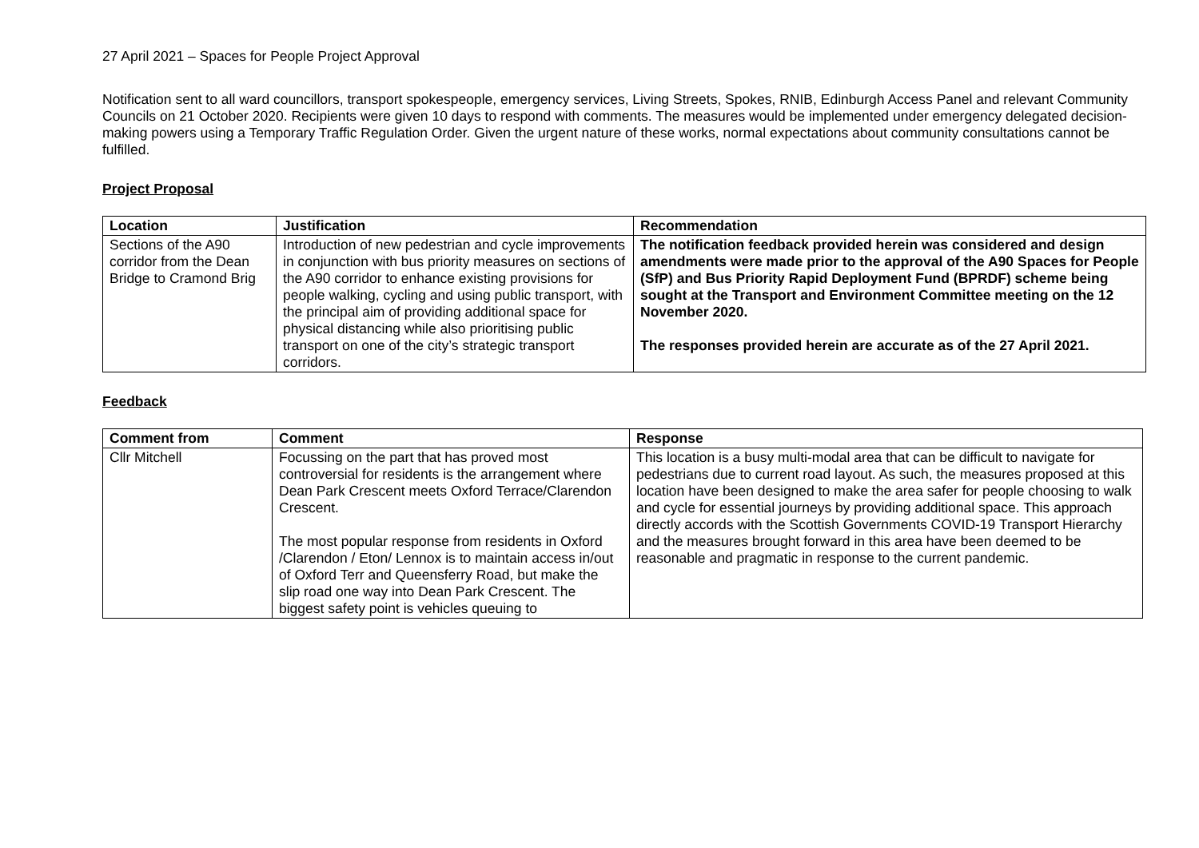27 April 2021 – Spaces for People Project Approval
Notification sent to all ward councillors, transport spokespeople, emergency services, Living Streets, Spokes, RNIB, Edinburgh Access Panel and relevant Community Councils on 21 October 2020. Recipients were given 10 days to respond with comments. The measures would be implemented under emergency delegated decision-making powers using a Temporary Traffic Regulation Order. Given the urgent nature of these works, normal expectations about community consultations cannot be fulfilled.
Project Proposal
| Location | Justification | Recommendation |
| --- | --- | --- |
| Sections of the A90 corridor from the Dean Bridge to Cramond Brig | Introduction of new pedestrian and cycle improvements in conjunction with bus priority measures on sections of the A90 corridor to enhance existing provisions for people walking, cycling and using public transport, with the principal aim of providing additional space for physical distancing while also prioritising public transport on one of the city’s strategic transport corridors. | The notification feedback provided herein was considered and design amendments were made prior to the approval of the A90 Spaces for People (SfP) and Bus Priority Rapid Deployment Fund (BPRDF) scheme being sought at the Transport and Environment Committee meeting on the 12 November 2020. The responses provided herein are accurate as of the 27 April 2021. |
Feedback
| Comment from | Comment | Response |
| --- | --- | --- |
| Cllr Mitchell | Focussing on the part that has proved most controversial for residents is the arrangement where Dean Park Crescent meets Oxford Terrace/Clarendon Crescent. The most popular response from residents in Oxford /Clarendon / Eton/ Lennox is to maintain access in/out of Oxford Terr and Queensferry Road, but make the slip road one way into Dean Park Crescent. The biggest safety point is vehicles queuing to | This location is a busy multi-modal area that can be difficult to navigate for pedestrians due to current road layout. As such, the measures proposed at this location have been designed to make the area safer for people choosing to walk and cycle for essential journeys by providing additional space. This approach directly accords with the Scottish Governments COVID-19 Transport Hierarchy and the measures brought forward in this area have been deemed to be reasonable and pragmatic in response to the current pandemic. |